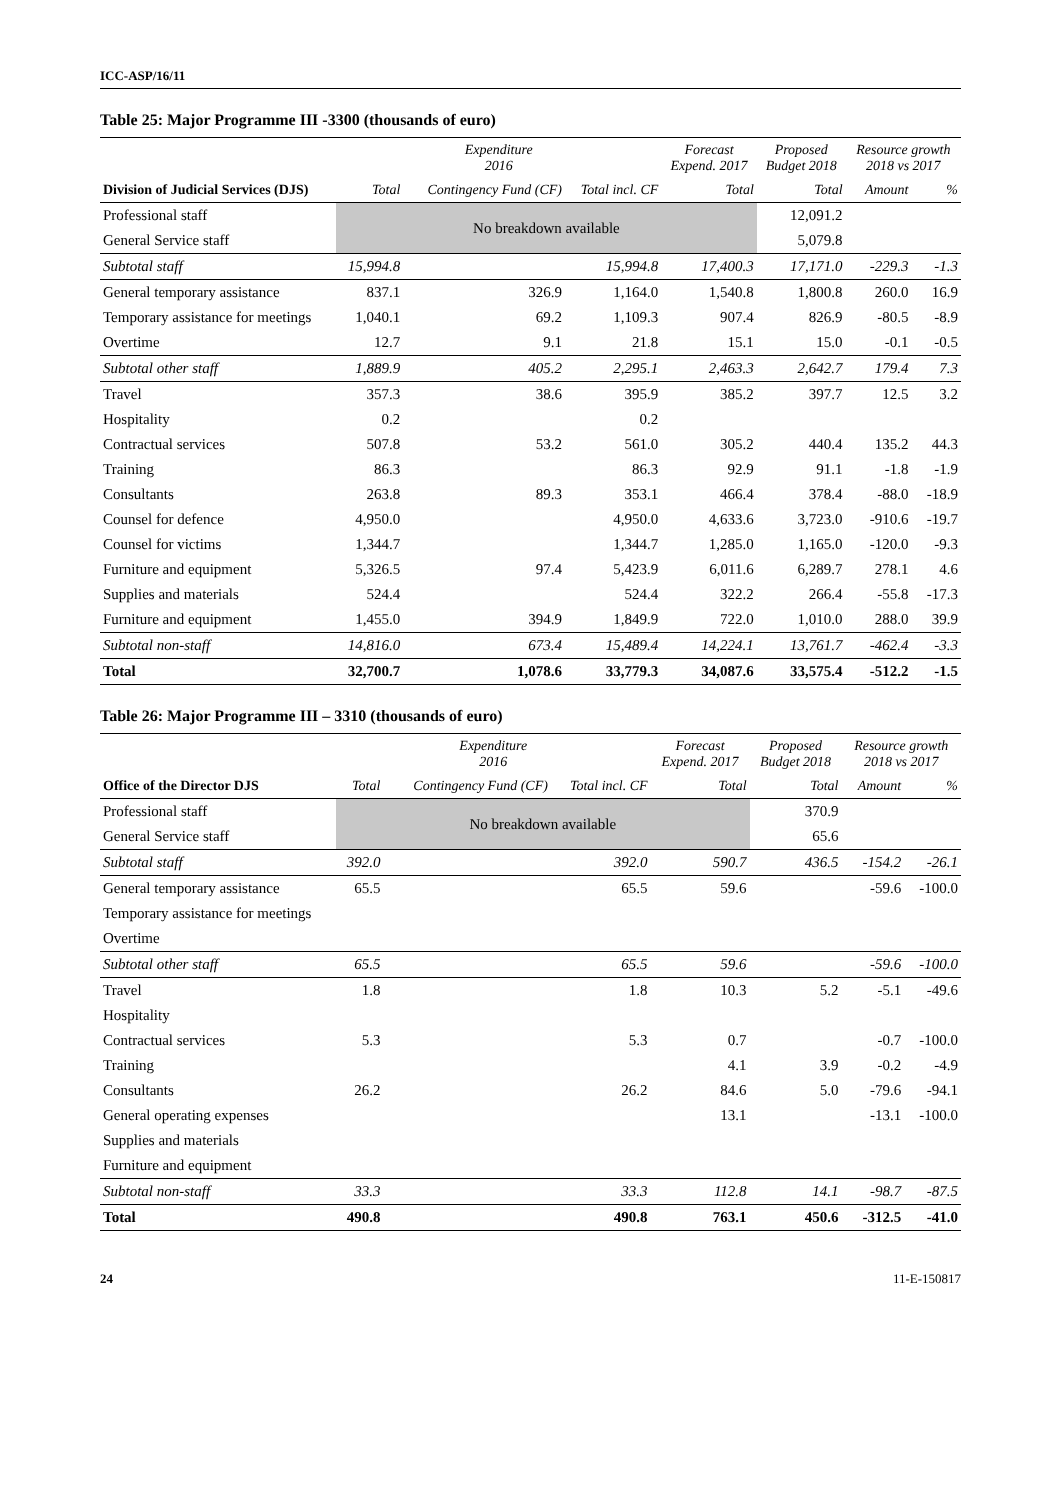ICC-ASP/16/11
Table 25: Major Programme III -3300 (thousands of euro)
| | Expenditure 2016 | | | Forecast Expend. 2017 | Proposed Budget 2018 | Resource growth 2018 vs 2017 | |
| --- | --- | --- | --- | --- | --- | --- | --- |
| Division of Judicial Services (DJS) | Total | Contingency Fund (CF) | Total incl. CF | Total | Total | Amount | % |
| Professional staff | No breakdown available | | | | 12,091.2 | | |
| General Service staff | | | | | 5,079.8 | | |
| Subtotal staff | 15,994.8 | | 15,994.8 | 17,400.3 | 17,171.0 | -229.3 | -1.3 |
| General temporary assistance | 837.1 | 326.9 | 1,164.0 | 1,540.8 | 1,800.8 | 260.0 | 16.9 |
| Temporary assistance for meetings | 1,040.1 | 69.2 | 1,109.3 | 907.4 | 826.9 | -80.5 | -8.9 |
| Overtime | 12.7 | 9.1 | 21.8 | 15.1 | 15.0 | -0.1 | -0.5 |
| Subtotal other staff | 1,889.9 | 405.2 | 2,295.1 | 2,463.3 | 2,642.7 | 179.4 | 7.3 |
| Travel | 357.3 | 38.6 | 395.9 | 385.2 | 397.7 | 12.5 | 3.2 |
| Hospitality | 0.2 | | 0.2 | | | | |
| Contractual services | 507.8 | 53.2 | 561.0 | 305.2 | 440.4 | 135.2 | 44.3 |
| Training | 86.3 | | 86.3 | 92.9 | 91.1 | -1.8 | -1.9 |
| Consultants | 263.8 | 89.3 | 353.1 | 466.4 | 378.4 | -88.0 | -18.9 |
| Counsel for defence | 4,950.0 | | 4,950.0 | 4,633.6 | 3,723.0 | -910.6 | -19.7 |
| Counsel for victims | 1,344.7 | | 1,344.7 | 1,285.0 | 1,165.0 | -120.0 | -9.3 |
| Furniture and equipment | 5,326.5 | 97.4 | 5,423.9 | 6,011.6 | 6,289.7 | 278.1 | 4.6 |
| Supplies and materials | 524.4 | | 524.4 | 322.2 | 266.4 | -55.8 | -17.3 |
| Furniture and equipment | 1,455.0 | 394.9 | 1,849.9 | 722.0 | 1,010.0 | 288.0 | 39.9 |
| Subtotal non-staff | 14,816.0 | 673.4 | 15,489.4 | 14,224.1 | 13,761.7 | -462.4 | -3.3 |
| Total | 32,700.7 | 1,078.6 | 33,779.3 | 34,087.6 | 33,575.4 | -512.2 | -1.5 |
Table 26: Major Programme III – 3310 (thousands of euro)
| | Expenditure 2016 | | | Forecast Expend. 2017 | Proposed Budget 2018 | Resource growth 2018 vs 2017 | |
| --- | --- | --- | --- | --- | --- | --- | --- |
| Office of the Director DJS | Total | Contingency Fund (CF) | Total incl. CF | Total | Total | Amount | % |
| Professional staff | No breakdown available | | | | 370.9 | | |
| General Service staff | | | | | 65.6 | | |
| Subtotal staff | 392.0 | | 392.0 | 590.7 | 436.5 | -154.2 | -26.1 |
| General temporary assistance | 65.5 | | 65.5 | 59.6 | | -59.6 | -100.0 |
| Temporary assistance for meetings | | | | | | | |
| Overtime | | | | | | | |
| Subtotal other staff | 65.5 | | 65.5 | 59.6 | | -59.6 | -100.0 |
| Travel | 1.8 | | 1.8 | 10.3 | 5.2 | -5.1 | -49.6 |
| Hospitality | | | | | | | |
| Contractual services | 5.3 | | 5.3 | 0.7 | | -0.7 | -100.0 |
| Training | | | | 4.1 | 3.9 | -0.2 | -4.9 |
| Consultants | 26.2 | | 26.2 | 84.6 | 5.0 | -79.6 | -94.1 |
| General operating expenses | | | | 13.1 | | -13.1 | -100.0 |
| Supplies and materials | | | | | | | |
| Furniture and equipment | | | | | | | |
| Subtotal non-staff | 33.3 | | 33.3 | 112.8 | 14.1 | -98.7 | -87.5 |
| Total | 490.8 | | 490.8 | 763.1 | 450.6 | -312.5 | -41.0 |
24 11-E-150817